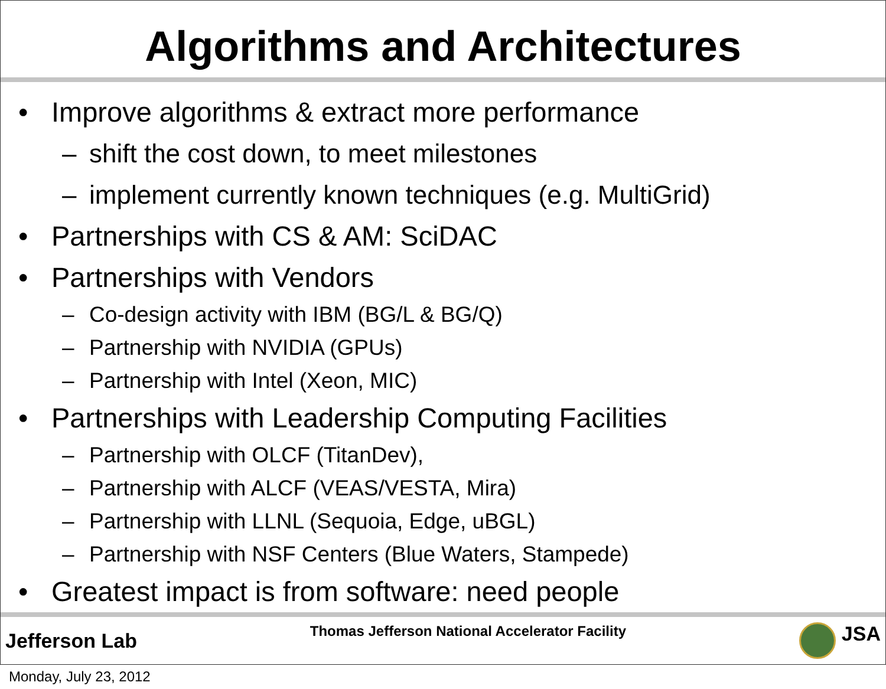Algorithms and Architectures
• Improve algorithms & extract more performance
– shift the cost down, to meet milestones
– implement currently known techniques (e.g. MultiGrid)
• Partnerships with CS & AM: SciDAC
• Partnerships with Vendors
– Co-design activity with IBM (BG/L & BG/Q)
– Partnership with NVIDIA (GPUs)
– Partnership with Intel (Xeon, MIC)
• Partnerships with Leadership Computing Facilities
– Partnership with OLCF (TitanDev),
– Partnership with ALCF (VEAS/VESTA, Mira)
– Partnership with LLNL (Sequoia, Edge, uBGL)
– Partnership with NSF Centers (Blue Waters, Stampede)
• Greatest impact is from software: need people
Jefferson Lab
Thomas Jefferson National Accelerator Facility
JSA
Monday, July 23, 2012